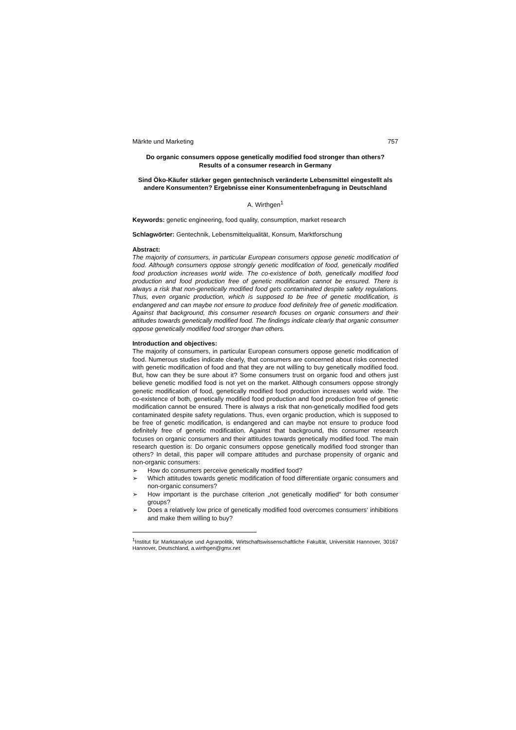Märkte und Marketing 757
Do organic consumers oppose genetically modified food stronger than others?
Results of a consumer research in Germany
Sind Öko-Käufer stärker gegen gentechnisch veränderte Lebensmittel eingestellt als andere Konsumenten? Ergebnisse einer Konsumentenbefragung in Deutschland
A. Wirthgen<sup>1</sup>
Keywords: genetic engineering, food quality, consumption, market research
Schlagwörter: Gentechnik, Lebensmittelqualität, Konsum, Marktforschung
Abstract:
The majority of consumers, in particular European consumers oppose genetic modification of food. Although consumers oppose strongly genetic modification of food, genetically modified food production increases world wide. The co-existence of both, genetically modified food production and food production free of genetic modification cannot be ensured. There is always a risk that non-genetically modified food gets contaminated despite safety regulations. Thus, even organic production, which is supposed to be free of genetic modification, is endangered and can maybe not ensure to produce food definitely free of genetic modification. Against that background, this consumer research focuses on organic consumers and their attitudes towards genetically modified food. The findings indicate clearly that organic consumer oppose genetically modified food stronger than others.
Introduction and objectives:
The majority of consumers, in particular European consumers oppose genetic modification of food. Numerous studies indicate clearly, that consumers are concerned about risks connected with genetic modification of food and that they are not willing to buy genetically modified food. But, how can they be sure about it? Some consumers trust on organic food and others just believe genetic modified food is not yet on the market. Although consumers oppose strongly genetic modification of food, genetically modified food production increases world wide. The co-existence of both, genetically modified food production and food production free of genetic modification cannot be ensured. There is always a risk that non-genetically modified food gets contaminated despite safety regulations. Thus, even organic production, which is supposed to be free of genetic modification, is endangered and can maybe not ensure to produce food definitely free of genetic modification. Against that background, this consumer research focuses on organic consumers and their attitudes towards genetically modified food. The main research question is: Do organic consumers oppose genetically modified food stronger than others? In detail, this paper will compare attitudes and purchase propensity of organic and non-organic consumers:
➢ How do consumers perceive genetically modified food?
➢ Which attitudes towards genetic modification of food differentiate organic consumers and non-organic consumers?
➢ How important is the purchase criterion „not genetically modified“ for both consumer groups?
➢ Does a relatively low price of genetically modified food overcomes consumers‘ inhibitions and make them willing to buy?
<sup>1</sup> Institut für Marktanalyse und Agrarpolitik, Wirtschaftswissenschaftliche Fakultät, Universität Hannover, 30167 Hannover, Deutschland, a.wirthgen@gmx.net